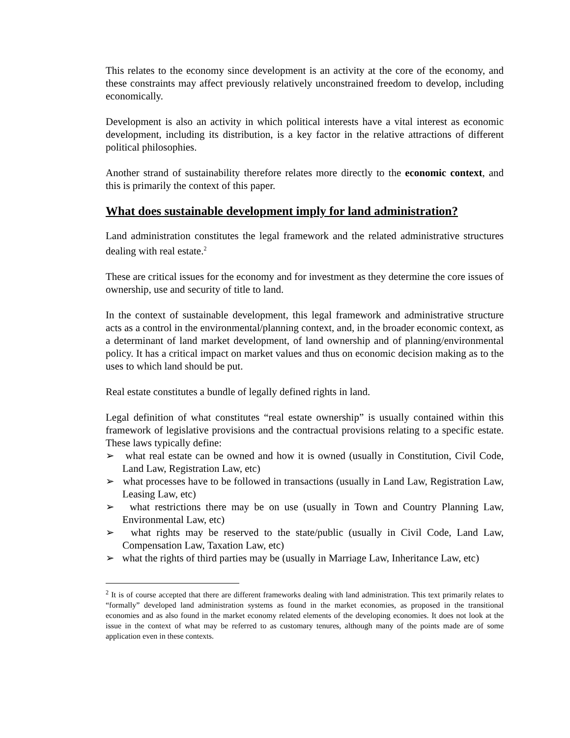This relates to the economy since development is an activity at the core of the economy, and these constraints may affect previously relatively unconstrained freedom to develop, including economically.
Development is also an activity in which political interests have a vital interest as economic development, including its distribution, is a key factor in the relative attractions of different political philosophies.
Another strand of sustainability therefore relates more directly to the economic context, and this is primarily the context of this paper.
What does sustainable development imply for land administration?
Land administration constitutes the legal framework and the related administrative structures dealing with real estate.<sup>2</sup>
These are critical issues for the economy and for investment as they determine the core issues of ownership, use and security of title to land.
In the context of sustainable development, this legal framework and administrative structure acts as a control in the environmental/planning context, and, in the broader economic context, as a determinant of land market development, of land ownership and of planning/environmental policy. It has a critical impact on market values and thus on economic decision making as to the uses to which land should be put.
Real estate constitutes a bundle of legally defined rights in land.
Legal definition of what constitutes “real estate ownership” is usually contained within this framework of legislative provisions and the contractual provisions relating to a specific estate. These laws typically define:
➢ what real estate can be owned and how it is owned (usually in Constitution, Civil Code, Land Law, Registration Law, etc)
➢ what processes have to be followed in transactions (usually in Land Law, Registration Law, Leasing Law, etc)
➢ what restrictions there may be on use (usually in Town and Country Planning Law, Environmental Law, etc)
➢ what rights may be reserved to the state/public (usually in Civil Code, Land Law, Compensation Law, Taxation Law, etc)
➢ what the rights of third parties may be (usually in Marriage Law, Inheritance Law, etc)
<sup>2</sup> It is of course accepted that there are different frameworks dealing with land administration. This text primarily relates to “formally” developed land administration systems as found in the market economies, as proposed in the transitional economies and as also found in the market economy related elements of the developing economies. It does not look at the issue in the context of what may be referred to as customary tenures, although many of the points made are of some application even in these contexts.